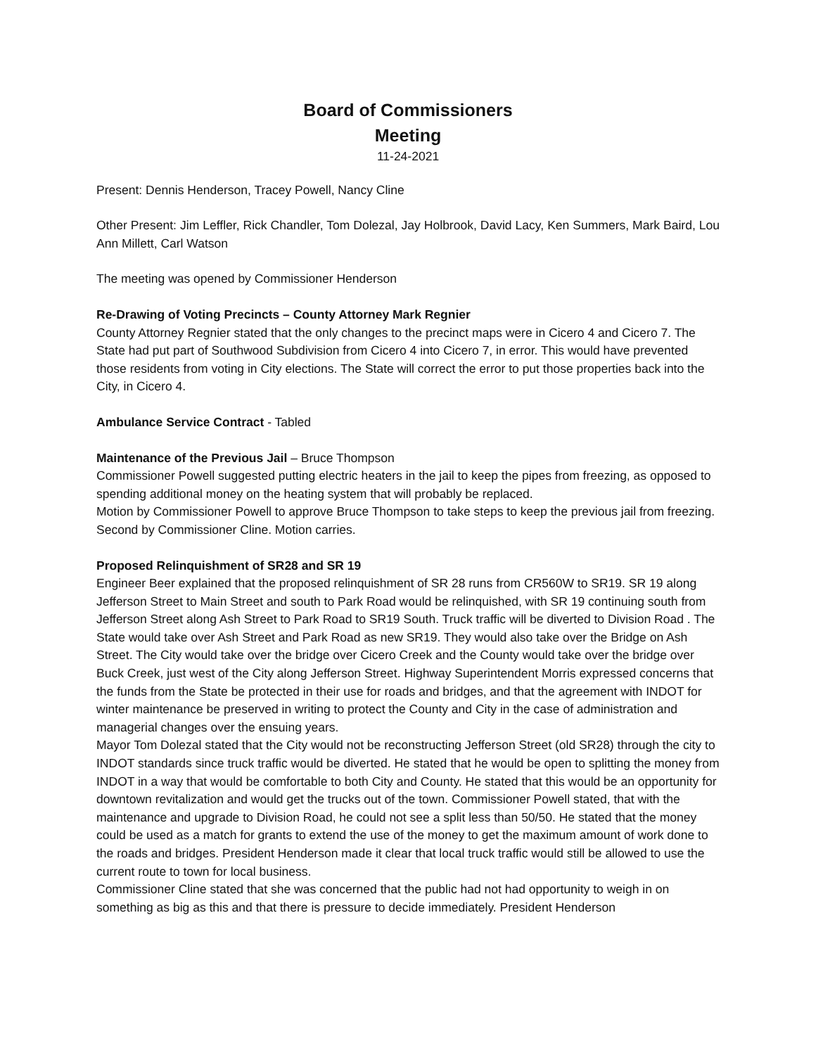Board of Commissioners
Meeting
11-24-2021
Present: Dennis Henderson, Tracey Powell, Nancy Cline
Other Present: Jim Leffler, Rick Chandler, Tom Dolezal, Jay Holbrook, David Lacy, Ken Summers, Mark Baird, Lou Ann Millett, Carl Watson
The meeting was opened by Commissioner Henderson
Re-Drawing of Voting Precincts – County Attorney Mark Regnier
County Attorney Regnier stated that the only changes to the precinct maps were in Cicero 4 and Cicero 7. The State had put part of Southwood Subdivision from Cicero 4 into Cicero 7, in error. This would have prevented those residents from voting in City elections. The State will correct the error to put those properties back into the City, in Cicero 4.
Ambulance Service Contract - Tabled
Maintenance of the Previous Jail – Bruce Thompson
Commissioner Powell suggested putting electric heaters in the jail to keep the pipes from freezing, as opposed to spending additional money on the heating system that will probably be replaced.
Motion by Commissioner Powell to approve Bruce Thompson to take steps to keep the previous jail from freezing. Second by Commissioner Cline. Motion carries.
Proposed Relinquishment of SR28 and SR 19
Engineer Beer explained that the proposed relinquishment of SR 28 runs from CR560W to SR19. SR 19 along Jefferson Street to Main Street and south to Park Road would be relinquished, with SR 19 continuing south from Jefferson Street along Ash Street to Park Road to SR19 South. Truck traffic will be diverted to Division Road . The State would take over Ash Street and Park Road as new SR19. They would also take over the Bridge on Ash Street. The City would take over the bridge over Cicero Creek and the County would take over the bridge over Buck Creek, just west of the City along Jefferson Street. Highway Superintendent Morris expressed concerns that the funds from the State be protected in their use for roads and bridges, and that the agreement with INDOT for winter maintenance be preserved in writing to protect the County and City in the case of administration and managerial changes over the ensuing years.
Mayor Tom Dolezal stated that the City would not be reconstructing Jefferson Street (old SR28) through the city to INDOT standards since truck traffic would be diverted. He stated that he would be open to splitting the money from INDOT in a way that would be comfortable to both City and County. He stated that this would be an opportunity for downtown revitalization and would get the trucks out of the town. Commissioner Powell stated, that with the maintenance and upgrade to Division Road, he could not see a split less than 50/50. He stated that the money could be used as a match for grants to extend the use of the money to get the maximum amount of work done to the roads and bridges. President Henderson made it clear that local truck traffic would still be allowed to use the current route to town for local business.
Commissioner Cline stated that she was concerned that the public had not had opportunity to weigh in on something as big as this and that there is pressure to decide immediately. President Henderson